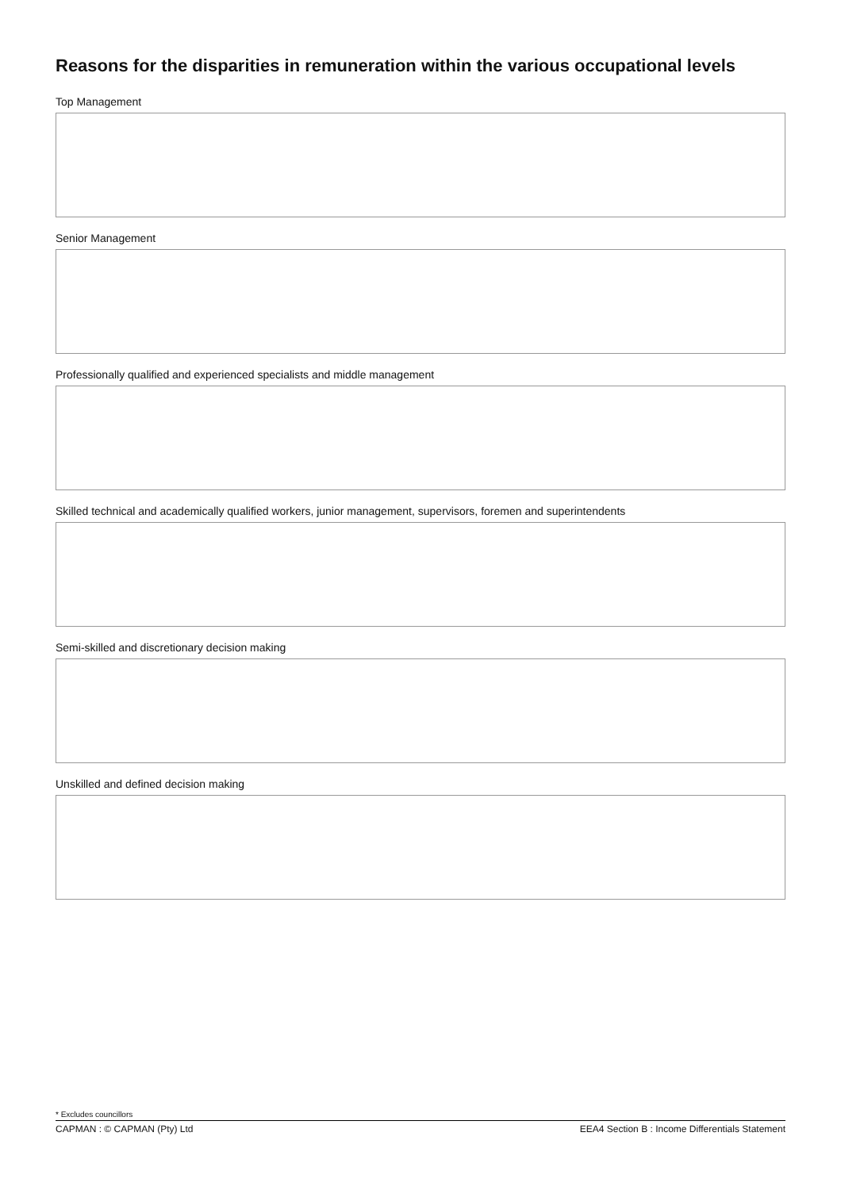Reasons for the disparities in remuneration within the various occupational levels
Top Management
Senior Management
Professionally qualified and experienced specialists and middle management
Skilled technical and academically qualified workers, junior management, supervisors, foremen and superintendents
Semi-skilled and discretionary decision making
Unskilled and defined decision making
* Excludes councillors
CAPMAN : © CAPMAN (Pty) Ltd EEA4 Section B : Income Differentials Statement